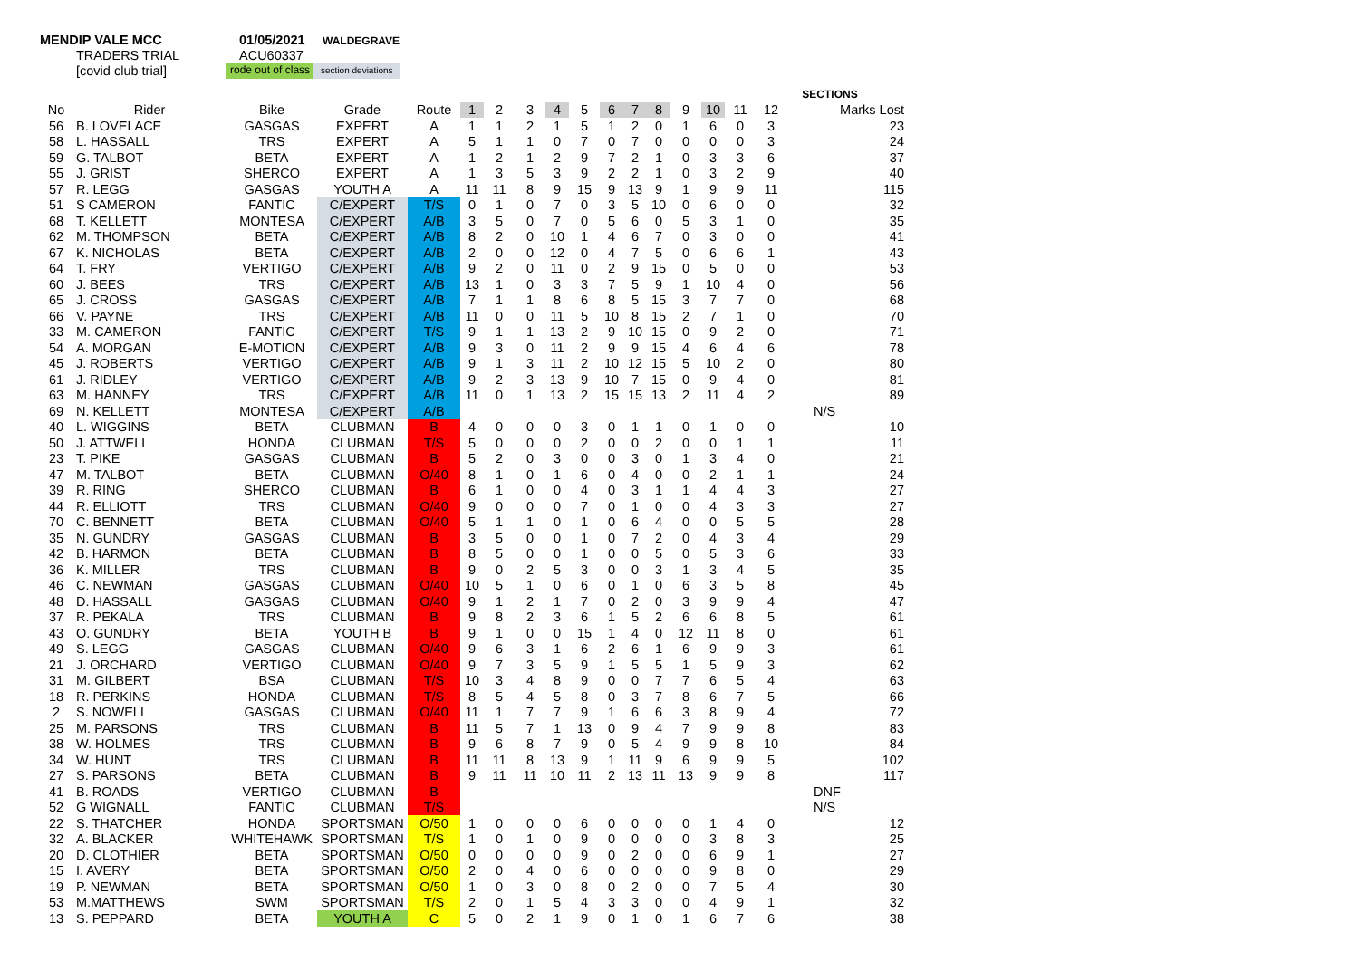MENDIP VALE MCC 01/05/2021
WALDEGRAVE
TRADERS TRIAL ACU60337
[covid club trial]
rode out of class
section deviations
| | | | | | | | | | | | | | | | | SECTIONS | | |
| --- | --- | --- | --- | --- | --- | --- | --- | --- | --- | --- | --- | --- | --- | --- | --- | --- | --- | --- |
| No | Rider | Bike | Grade | Route | 1 | 2 | 3 | 4 | 5 | 6 | 7 | 8 | 9 | 10 | 11 | 12 | Marks Lost | |
| 56 | B. LOVELACE | GASGAS | EXPERT | A | 1 | 1 | 2 | 1 | 5 | 1 | 2 | 0 | 1 | 6 | 0 | 3 | 23 | |
| 58 | L. HASSALL | TRS | EXPERT | A | 5 | 1 | 1 | 0 | 7 | 0 | 7 | 0 | 0 | 0 | 0 | 3 | 24 | |
| 59 | G. TALBOT | BETA | EXPERT | A | 1 | 2 | 1 | 2 | 9 | 7 | 2 | 1 | 0 | 3 | 3 | 6 | 37 | |
| 55 | J. GRIST | SHERCO | EXPERT | A | 1 | 3 | 5 | 3 | 9 | 2 | 2 | 1 | 0 | 3 | 2 | 9 | 40 | |
| 57 | R. LEGG | GASGAS | YOUTH A | A | 11 | 11 | 8 | 9 | 15 | 9 | 13 | 9 | 1 | 9 | 9 | 11 | 115 | |
| 51 | S CAMERON | FANTIC | C/EXPERT | T/S | 0 | 1 | 0 | 7 | 0 | 3 | 5 | 10 | 0 | 6 | 0 | 0 | 32 | |
| 68 | T. KELLETT | MONTESA | C/EXPERT | A/B | 3 | 5 | 0 | 7 | 0 | 5 | 6 | 0 | 5 | 3 | 1 | 0 | 35 | |
| 62 | M. THOMPSON | BETA | C/EXPERT | A/B | 8 | 2 | 0 | 10 | 1 | 4 | 6 | 7 | 0 | 3 | 0 | 0 | 41 | |
| 67 | K. NICHOLAS | BETA | C/EXPERT | A/B | 2 | 0 | 0 | 12 | 0 | 4 | 7 | 5 | 0 | 6 | 6 | 1 | 43 | |
| 64 | T. FRY | VERTIGO | C/EXPERT | A/B | 9 | 2 | 0 | 11 | 0 | 2 | 9 | 15 | 0 | 5 | 0 | 0 | 53 | |
| 60 | J. BEES | TRS | C/EXPERT | A/B | 13 | 1 | 0 | 3 | 3 | 7 | 5 | 9 | 1 | 10 | 4 | 0 | 56 | |
| 65 | J. CROSS | GASGAS | C/EXPERT | A/B | 7 | 1 | 1 | 8 | 6 | 8 | 5 | 15 | 3 | 7 | 7 | 0 | 68 | |
| 66 | V. PAYNE | TRS | C/EXPERT | A/B | 11 | 0 | 0 | 11 | 5 | 10 | 8 | 15 | 2 | 7 | 1 | 0 | 70 | |
| 33 | M. CAMERON | FANTIC | C/EXPERT | T/S | 9 | 1 | 1 | 13 | 2 | 9 | 10 | 15 | 0 | 9 | 2 | 0 | 71 | |
| 54 | A. MORGAN | E-MOTION | C/EXPERT | A/B | 9 | 3 | 0 | 11 | 2 | 9 | 9 | 15 | 4 | 6 | 4 | 6 | 78 | |
| 45 | J. ROBERTS | VERTIGO | C/EXPERT | A/B | 9 | 1 | 3 | 11 | 2 | 10 | 12 | 15 | 5 | 10 | 2 | 0 | 80 | |
| 61 | J. RIDLEY | VERTIGO | C/EXPERT | A/B | 9 | 2 | 3 | 13 | 9 | 10 | 7 | 15 | 0 | 9 | 4 | 0 | 81 | |
| 63 | M. HANNEY | TRS | C/EXPERT | A/B | 11 | 0 | 1 | 13 | 2 | 15 | 15 | 13 | 2 | 11 | 4 | 2 | 89 | |
| 69 | N. KELLETT | MONTESA | C/EXPERT | A/B | | | | | | | | | | | | | N/S | |
| 40 | L. WIGGINS | BETA | CLUBMAN | B | 4 | 0 | 0 | 0 | 3 | 0 | 1 | 1 | 0 | 1 | 0 | 0 | 10 | |
| 50 | J. ATTWELL | HONDA | CLUBMAN | T/S | 5 | 0 | 0 | 0 | 2 | 0 | 0 | 2 | 0 | 0 | 1 | 1 | 11 | |
| 23 | T. PIKE | GASGAS | CLUBMAN | B | 5 | 2 | 0 | 3 | 0 | 0 | 3 | 0 | 1 | 3 | 4 | 0 | 21 | |
| 47 | M. TALBOT | BETA | CLUBMAN | O/40 | 8 | 1 | 0 | 1 | 6 | 0 | 4 | 0 | 0 | 2 | 1 | 1 | 24 | |
| 39 | R. RING | SHERCO | CLUBMAN | B | 6 | 1 | 0 | 0 | 4 | 0 | 3 | 1 | 1 | 4 | 4 | 3 | 27 | |
| 44 | R. ELLIOTT | TRS | CLUBMAN | O/40 | 9 | 0 | 0 | 0 | 7 | 0 | 1 | 0 | 0 | 4 | 3 | 3 | 27 | |
| 70 | C. BENNETT | BETA | CLUBMAN | O/40 | 5 | 1 | 1 | 0 | 1 | 0 | 6 | 4 | 0 | 0 | 5 | 5 | 28 | |
| 35 | N. GUNDRY | GASGAS | CLUBMAN | B | 3 | 5 | 0 | 0 | 1 | 0 | 7 | 2 | 0 | 4 | 3 | 4 | 29 | |
| 42 | B. HARMON | BETA | CLUBMAN | B | 8 | 5 | 0 | 0 | 1 | 0 | 0 | 5 | 0 | 5 | 3 | 6 | 33 | |
| 36 | K. MILLER | TRS | CLUBMAN | B | 9 | 0 | 2 | 5 | 3 | 0 | 0 | 3 | 1 | 3 | 4 | 5 | 35 | |
| 46 | C. NEWMAN | GASGAS | CLUBMAN | O/40 | 10 | 5 | 1 | 0 | 6 | 0 | 1 | 0 | 6 | 3 | 5 | 8 | 45 | |
| 48 | D. HASSALL | GASGAS | CLUBMAN | O/40 | 9 | 1 | 2 | 1 | 7 | 0 | 2 | 0 | 3 | 9 | 9 | 4 | 47 | |
| 37 | R. PEKALA | TRS | CLUBMAN | B | 9 | 8 | 2 | 3 | 6 | 1 | 5 | 2 | 6 | 6 | 8 | 5 | 61 | |
| 43 | O. GUNDRY | BETA | YOUTH B | B | 9 | 1 | 0 | 0 | 15 | 1 | 4 | 0 | 12 | 11 | 8 | 0 | 61 | |
| 49 | S. LEGG | GASGAS | CLUBMAN | O/40 | 9 | 6 | 3 | 1 | 6 | 2 | 6 | 1 | 6 | 9 | 9 | 3 | 61 | |
| 21 | J. ORCHARD | VERTIGO | CLUBMAN | O/40 | 9 | 7 | 3 | 5 | 9 | 1 | 5 | 5 | 1 | 5 | 9 | 3 | 62 | |
| 31 | M. GILBERT | BSA | CLUBMAN | T/S | 10 | 3 | 4 | 8 | 9 | 0 | 0 | 7 | 7 | 6 | 5 | 4 | 63 | |
| 18 | R. PERKINS | HONDA | CLUBMAN | T/S | 8 | 5 | 4 | 5 | 8 | 0 | 3 | 7 | 8 | 6 | 7 | 5 | 66 | |
| 2 | S. NOWELL | GASGAS | CLUBMAN | O/40 | 11 | 1 | 7 | 7 | 9 | 1 | 6 | 6 | 3 | 8 | 9 | 4 | 72 | |
| 25 | M. PARSONS | TRS | CLUBMAN | B | 11 | 5 | 7 | 1 | 13 | 0 | 9 | 4 | 7 | 9 | 9 | 8 | 83 | |
| 38 | W. HOLMES | TRS | CLUBMAN | B | 9 | 6 | 8 | 7 | 9 | 0 | 5 | 4 | 9 | 9 | 8 | 10 | 84 | |
| 34 | W. HUNT | TRS | CLUBMAN | B | 11 | 11 | 8 | 13 | 9 | 1 | 11 | 9 | 6 | 9 | 9 | 5 | 102 | |
| 27 | S. PARSONS | BETA | CLUBMAN | B | 9 | 11 | 11 | 10 | 11 | 2 | 13 | 11 | 13 | 9 | 9 | 8 | 117 | |
| 41 | B. ROADS | VERTIGO | CLUBMAN | B | | | | | | | | | | | | | DNF | |
| 52 | G WIGNALL | FANTIC | CLUBMAN | T/S | | | | | | | | | | | | | N/S | |
| 22 | S. THATCHER | HONDA | SPORTSMAN | O/50 | 1 | 0 | 0 | 0 | 6 | 0 | 0 | 0 | 0 | 1 | 4 | 0 | 12 | |
| 32 | A. BLACKER | WHITEHAWK | SPORTSMAN | T/S | 1 | 0 | 1 | 0 | 9 | 0 | 0 | 0 | 0 | 3 | 8 | 3 | 25 | |
| 20 | D. CLOTHIER | BETA | SPORTSMAN | O/50 | 0 | 0 | 0 | 0 | 9 | 0 | 2 | 0 | 0 | 6 | 9 | 1 | 27 | |
| 15 | I. AVERY | BETA | SPORTSMAN | O/50 | 2 | 0 | 4 | 0 | 6 | 0 | 0 | 0 | 0 | 9 | 8 | 0 | 29 | |
| 19 | P. NEWMAN | BETA | SPORTSMAN | O/50 | 1 | 0 | 3 | 0 | 8 | 0 | 2 | 0 | 0 | 7 | 5 | 4 | 30 | |
| 53 | M.MATTHEWS | SWM | SPORTSMAN | T/S | 2 | 0 | 1 | 5 | 4 | 3 | 3 | 0 | 0 | 4 | 9 | 1 | 32 | |
| 13 | S. PEPPARD | BETA | YOUTH A | C | 5 | 0 | 2 | 1 | 9 | 0 | 1 | 0 | 1 | 6 | 7 | 6 | 38 | |